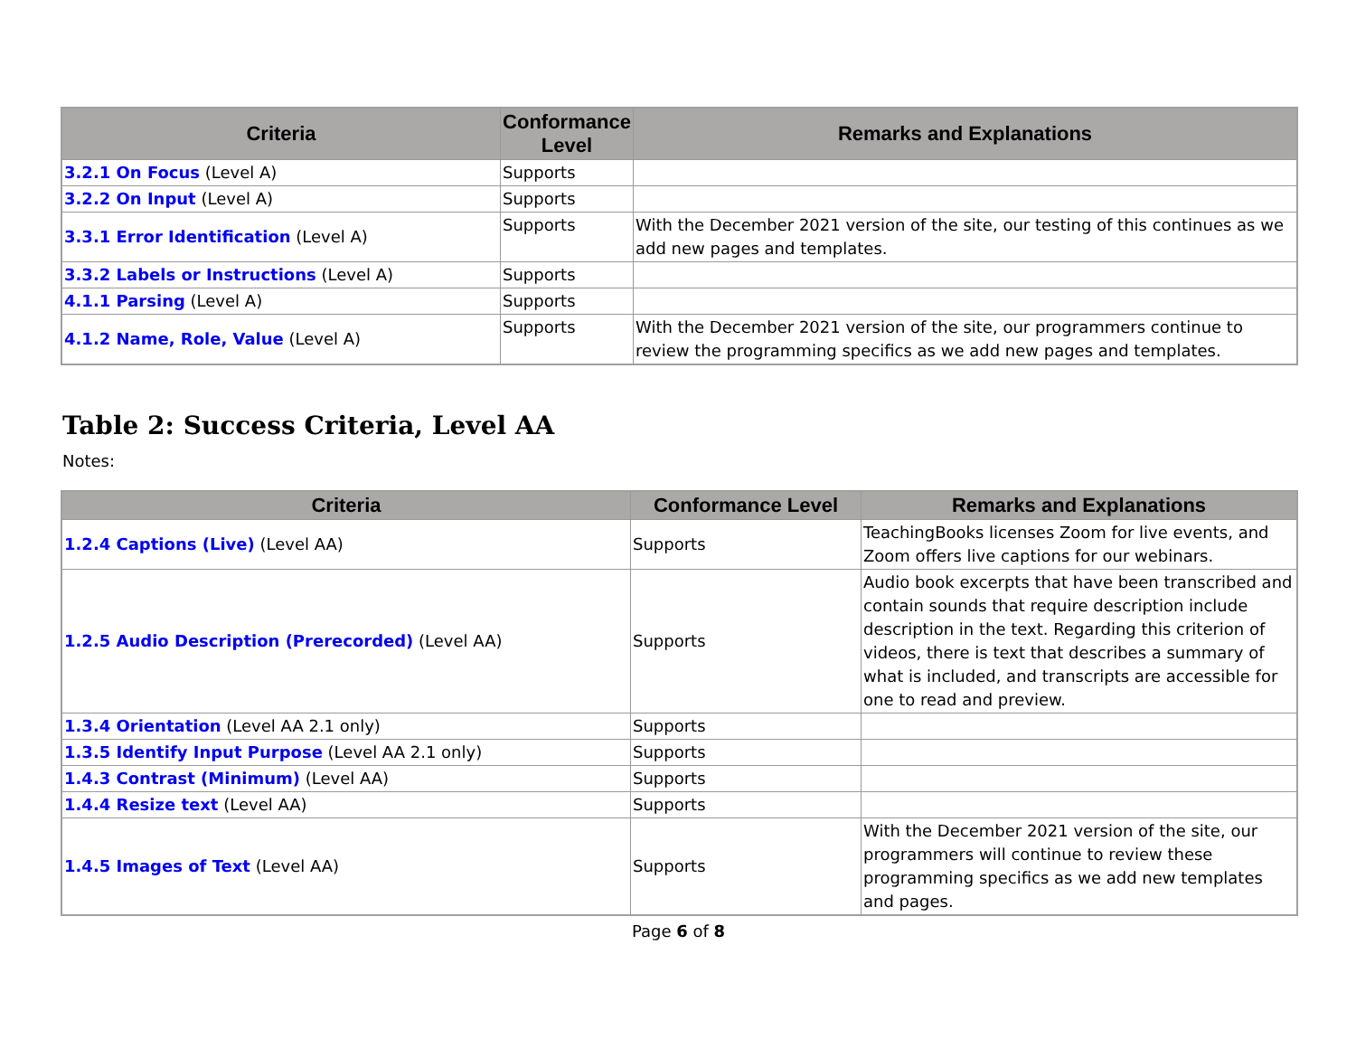| Criteria | Conformance Level | Remarks and Explanations |
| --- | --- | --- |
| 3.2.1 On Focus (Level A) | Supports | |
| 3.2.2 On Input (Level A) | Supports | |
| 3.3.1 Error Identification (Level A) | Supports | With the December 2021 version of the site, our testing of this continues as we add new pages and templates. |
| 3.3.2 Labels or Instructions (Level A) | Supports | |
| 4.1.1 Parsing (Level A) | Supports | |
| 4.1.2 Name, Role, Value (Level A) | Supports | With the December 2021 version of the site, our programmers continue to review the programming specifics as we add new pages and templates. |
Table 2: Success Criteria, Level AA
Notes:
| Criteria | Conformance Level | Remarks and Explanations |
| --- | --- | --- |
| 1.2.4 Captions (Live) (Level AA) | Supports | TeachingBooks licenses Zoom for live events, and Zoom offers live captions for our webinars. |
| 1.2.5 Audio Description (Prerecorded) (Level AA) | Supports | Audio book excerpts that have been transcribed and contain sounds that require description include description in the text. Regarding this criterion of videos, there is text that describes a summary of what is included, and transcripts are accessible for one to read and preview. |
| 1.3.4 Orientation (Level AA 2.1 only) | Supports | |
| 1.3.5 Identify Input Purpose (Level AA 2.1 only) | Supports | |
| 1.4.3 Contrast (Minimum) (Level AA) | Supports | |
| 1.4.4 Resize text (Level AA) | Supports | |
| 1.4.5 Images of Text (Level AA) | Supports | With the December 2021 version of the site, our programmers will continue to review these programming specifics as we add new templates and pages. |
Page 6 of 8